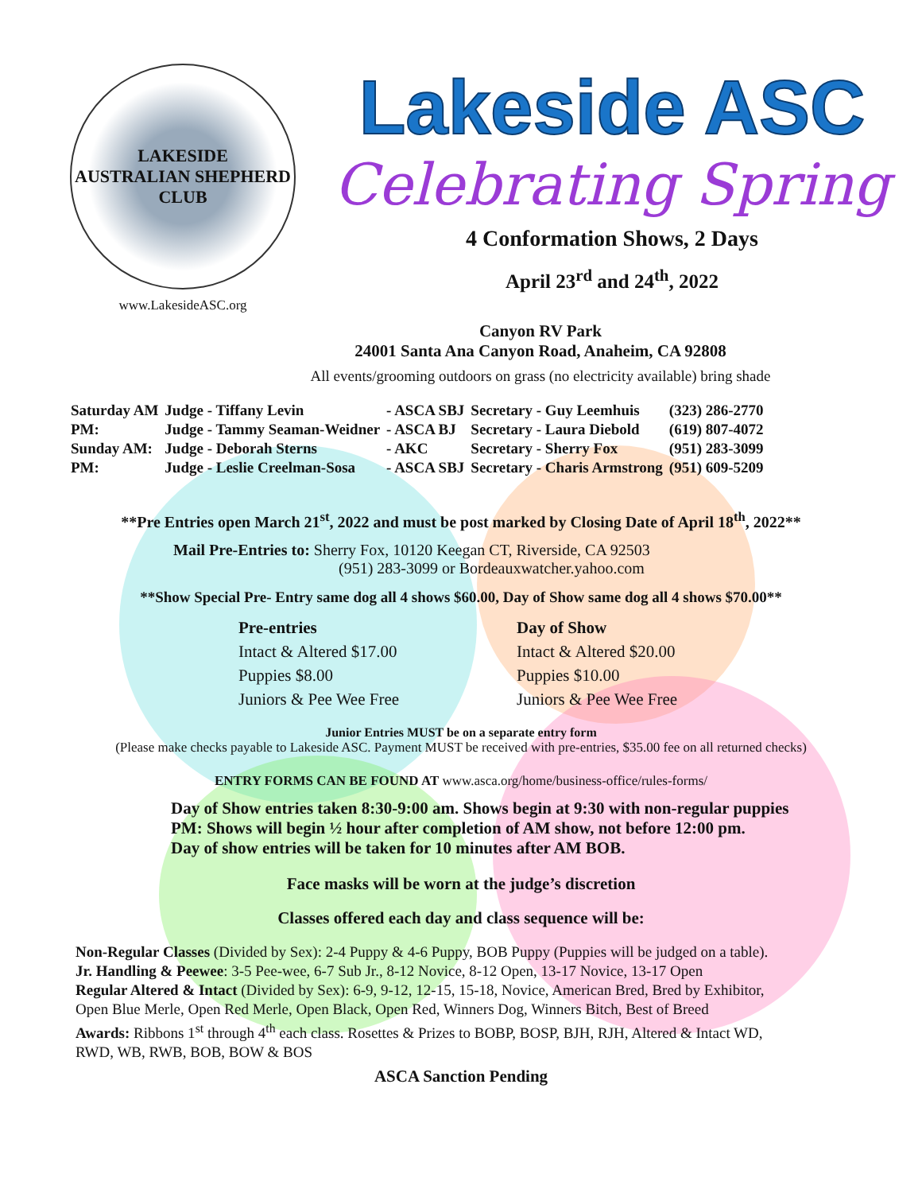LAKESIDE
AUSTRALIAN SHEPHERD CLUB
www.LakesideASC.org
Lakeside ASC
Celebrating Spring
4 Conformation Shows, 2 Days
April 23<sup>rd</sup> and 24<sup>th</sup>, 2022
Canyon RV Park
24001 Santa Ana Canyon Road, Anaheim, CA 92808
All events/grooming outdoors on grass (no electricity available) bring shade
| Saturday AM | Judge - Tiffany Levin | - ASCA SBJ | Secretary - Guy Leemhuis | (323) 286-2770 |
| PM: | Judge - Tammy Seaman-Weidner | - ASCA BJ | Secretary - Laura Diebold | (619) 807-4072 |
| Sunday AM: | Judge - Deborah Sterns | - AKC | Secretary - Sherry Fox | (951) 283-3099 |
| PM: | Judge - Leslie Creelman-Sosa | - ASCA SBJ | Secretary - Charis Armstrong | (951) 609-5209 |
**Pre Entries open March 21<sup>st</sup>, 2022 and must be post marked by Closing Date of April 18<sup>th</sup>, 2022**
Mail Pre-Entries to: Sherry Fox, 10120 Keegan CT, Riverside, CA 92503
(951) 283-3099 or Bordeauxwatcher.yahoo.com
**Show Special Pre- Entry same dog all 4 shows $60.00, Day of Show same dog all 4 shows $70.00**
Pre-entries
Intact & Altered $17.00
Puppies $8.00
Juniors & Pee Wee Free
Day of Show
Intact & Altered $20.00
Puppies $10.00
Juniors & Pee Wee Free
Junior Entries MUST be on a separate entry form
(Please make checks payable to Lakeside ASC. Payment MUST be received with pre-entries, $35.00 fee on all returned checks)
ENTRY FORMS CAN BE FOUND AT www.asca.org/home/business-office/rules-forms/
Day of Show entries taken 8:30-9:00 am. Shows begin at 9:30 with non-regular puppies
PM: Shows will begin ½ hour after completion of AM show, not before 12:00 pm.
Day of show entries will be taken for 10 minutes after AM BOB.
Face masks will be worn at the judge’s discretion
Classes offered each day and class sequence will be:
Non-Regular Classes (Divided by Sex): 2-4 Puppy & 4-6 Puppy, BOB Puppy (Puppies will be judged on a table).
Jr. Handling & Peewee: 3-5 Pee-wee, 6-7 Sub Jr., 8-12 Novice, 8-12 Open, 13-17 Novice, 13-17 Open
Regular Altered & Intact (Divided by Sex): 6-9, 9-12, 12-15, 15-18, Novice, American Bred, Bred by Exhibitor,
Open Blue Merle, Open Red Merle, Open Black, Open Red, Winners Dog, Winners Bitch, Best of Breed
Awards: Ribbons 1<sup>st</sup> through 4<sup>th</sup> each class. Rosettes & Prizes to BOBP, BOSP, BJH, RJH, Altered & Intact WD,
RWD, WB, RWB, BOB, BOW & BOS
ASCA Sanction Pending